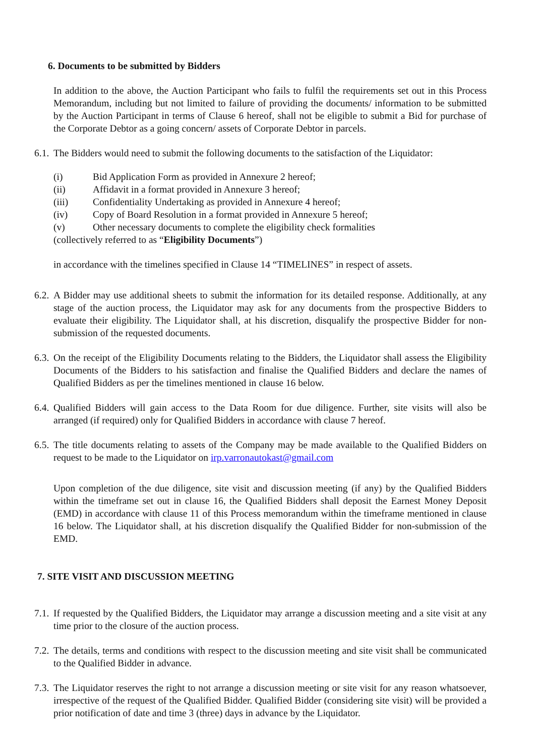6. Documents to be submitted by Bidders
In addition to the above, the Auction Participant who fails to fulfil the requirements set out in this Process Memorandum, including but not limited to failure of providing the documents/ information to be submitted by the Auction Participant in terms of Clause 6 hereof, shall not be eligible to submit a Bid for purchase of the Corporate Debtor as a going concern/ assets of Corporate Debtor in parcels.
6.1. The Bidders would need to submit the following documents to the satisfaction of the Liquidator:
(i) Bid Application Form as provided in Annexure 2 hereof;
(ii) Affidavit in a format provided in Annexure 3 hereof;
(iii) Confidentiality Undertaking as provided in Annexure 4 hereof;
(iv) Copy of Board Resolution in a format provided in Annexure 5 hereof;
(v) Other necessary documents to complete the eligibility check formalities
(collectively referred to as “Eligibility Documents”)
in accordance with the timelines specified in Clause 14 “TIMELINES” in respect of assets.
6.2. A Bidder may use additional sheets to submit the information for its detailed response. Additionally, at any stage of the auction process, the Liquidator may ask for any documents from the prospective Bidders to evaluate their eligibility. The Liquidator shall, at his discretion, disqualify the prospective Bidder for non-submission of the requested documents.
6.3. On the receipt of the Eligibility Documents relating to the Bidders, the Liquidator shall assess the Eligibility Documents of the Bidders to his satisfaction and finalise the Qualified Bidders and declare the names of Qualified Bidders as per the timelines mentioned in clause 16 below.
6.4. Qualified Bidders will gain access to the Data Room for due diligence. Further, site visits will also be arranged (if required) only for Qualified Bidders in accordance with clause 7 hereof.
6.5. The title documents relating to assets of the Company may be made available to the Qualified Bidders on request to be made to the Liquidator on irp.varronautokast@gmail.com
Upon completion of the due diligence, site visit and discussion meeting (if any) by the Qualified Bidders within the timeframe set out in clause 16, the Qualified Bidders shall deposit the Earnest Money Deposit (EMD) in accordance with clause 11 of this Process memorandum within the timeframe mentioned in clause 16 below. The Liquidator shall, at his discretion disqualify the Qualified Bidder for non-submission of the EMD.
7. SITE VISIT AND DISCUSSION MEETING
7.1. If requested by the Qualified Bidders, the Liquidator may arrange a discussion meeting and a site visit at any time prior to the closure of the auction process.
7.2. The details, terms and conditions with respect to the discussion meeting and site visit shall be communicated to the Qualified Bidder in advance.
7.3. The Liquidator reserves the right to not arrange a discussion meeting or site visit for any reason whatsoever, irrespective of the request of the Qualified Bidder. Qualified Bidder (considering site visit) will be provided a prior notification of date and time 3 (three) days in advance by the Liquidator.